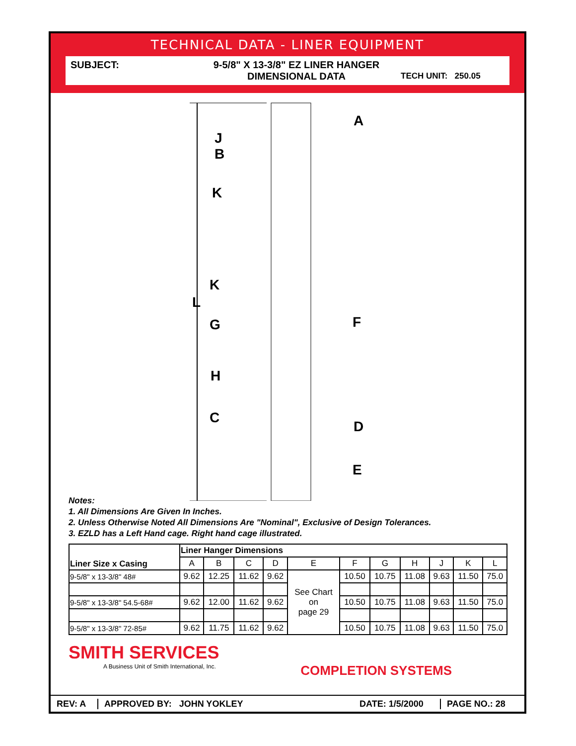TECHNICAL DATA - LINER EQUIPMENT
SUBJECT: 9-5/8" X 13-3/8" EZ LINER HANGER
DIMENSIONAL DATA
TECH UNIT: 250.05
A
J
B
K
K
L
F
G
H
C
D
E
Notes:
1. All Dimensions Are Given In Inches.
2. Unless Otherwise Noted All Dimensions Are "Nominal", Exclusive of Design Tolerances.
3. EZLD has a Left Hand cage. Right hand cage illustrated.
| Liner Size x Casing | Liner Hanger Dimensions | | | | | | | | | | |
| --- | --- | --- | --- | --- | --- | --- | --- | --- | --- | --- | --- |
| | A | B | C | D | E | F | G | H | J | K | L |
| 9-5/8" x 13-3/8" 48# | 9.62 | 12.25 | 11.62 | 9.62 | See Chart on page 29 | 10.50 | 10.75 | 11.08 | 9.63 | 11.50 | 75.0 |
| 9-5/8" x 13-3/8" 54.5-68# | 9.62 | 12.00 | 11.62 | 9.62 | | 10.50 | 10.75 | 11.08 | 9.63 | 11.50 | 75.0 |
| 9-5/8" x 13-3/8" 72-85# | 9.62 | 11.75 | 11.62 | 9.62 | | 10.50 | 10.75 | 11.08 | 9.63 | 11.50 | 75.0 |
SMITH SERVICES
A Business Unit of Smith International, Inc.
COMPLETION SYSTEMS
REV: A APPROVED BY: JOHN YOKLEY
DATE: 1/5/2000
PAGE NO.: 28